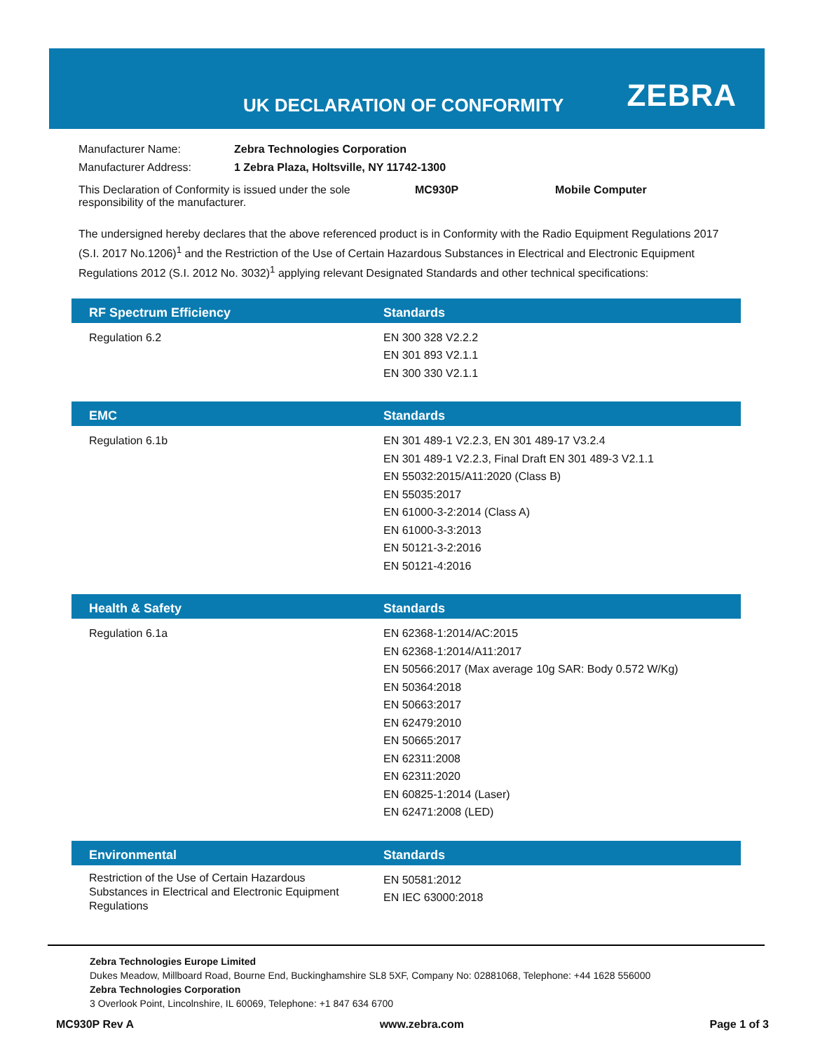UK DECLARATION OF CONFORMITY ZEBRA
| Manufacturer Name: | Zebra Technologies Corporation | | |
| Manufacturer Address: | 1 Zebra Plaza, Holtsville, NY 11742-1300 | | |
| This Declaration of Conformity is issued under the sole responsibility of the manufacturer. | | MC930P | Mobile Computer |
The undersigned hereby declares that the above referenced product is in Conformity with the Radio Equipment Regulations 2017 (S.I. 2017 No.1206)<sup>1</sup> and the Restriction of the Use of Certain Hazardous Substances in Electrical and Electronic Equipment Regulations 2012 (S.I. 2012 No. 3032)<sup>1</sup> applying relevant Designated Standards and other technical specifications:
| RF Spectrum Efficiency | Standards |
| --- | --- |
| Regulation 6.2 | EN 300 328 V2.2.2 EN 301 893 V2.1.1 EN 300 330 V2.1.1 |
| EMC | Standards |
| --- | --- |
| Regulation 6.1b | EN 301 489-1 V2.2.3, EN 301 489-17 V3.2.4 EN 301 489-1 V2.2.3, Final Draft EN 301 489-3 V2.1.1 EN 55032:2015/A11:2020 (Class B) EN 55035:2017 EN 61000-3-2:2014 (Class A) EN 61000-3-3:2013 EN 50121-3-2:2016 EN 50121-4:2016 |
| Health & Safety | Standards |
| --- | --- |
| Regulation 6.1a | EN 62368-1:2014/AC:2015 EN 62368-1:2014/A11:2017 EN 50566:2017 (Max average 10g SAR: Body 0.572 W/Kg) EN 50364:2018 EN 50663:2017 EN 62479:2010 EN 50665:2017 EN 62311:2008 EN 62311:2020 EN 60825-1:2014 (Laser) EN 62471:2008 (LED) |
| Environmental | Standards |
| --- | --- |
| Restriction of the Use of Certain Hazardous Substances in Electrical and Electronic Equipment Regulations | EN 50581:2012 EN IEC 63000:2018 |
Zebra Technologies Europe Limited
Dukes Meadow, Millboard Road, Bourne End, Buckinghamshire SL8 5XF, Company No: 02881068, Telephone: +44 1628 556000
Zebra Technologies Corporation
3 Overlook Point, Lincolnshire, IL 60069, Telephone: +1 847 634 6700
MC930P Rev A www.zebra.com Page 1 of 3